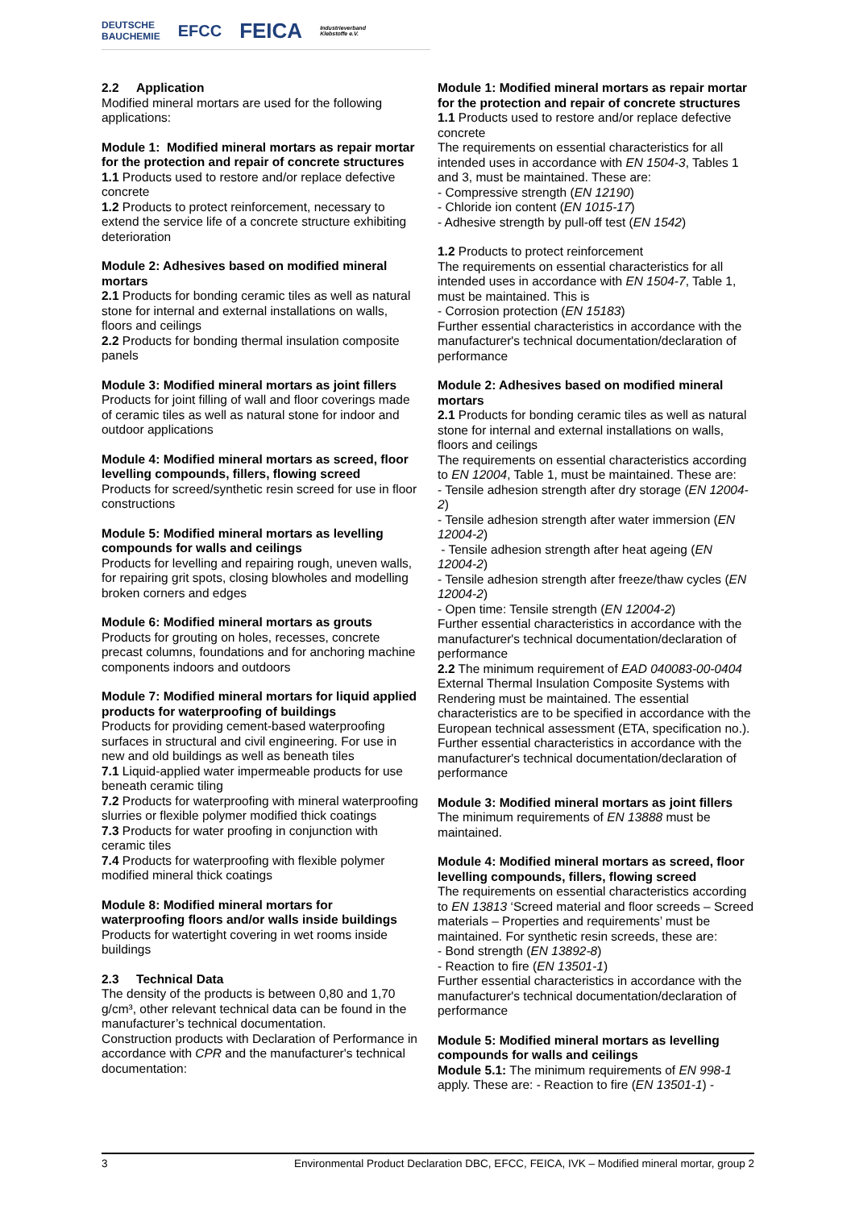DEUTSCHE
BAUCHEMIE EFCC FEICA Industrieverband
Klebstoffe e.V.
2.2 Application
Modified mineral mortars are used for the following applications:
Module 1: Modified mineral mortars as repair mortar for the protection and repair of concrete structures
1.1 Products used to restore and/or replace defective concrete
1.2 Products to protect reinforcement, necessary to extend the service life of a concrete structure exhibiting deterioration
Module 2: Adhesives based on modified mineral mortars
2.1 Products for bonding ceramic tiles as well as natural stone for internal and external installations on walls, floors and ceilings
2.2 Products for bonding thermal insulation composite panels
Module 3: Modified mineral mortars as joint fillers
Products for joint filling of wall and floor coverings made of ceramic tiles as well as natural stone for indoor and outdoor applications
Module 4: Modified mineral mortars as screed, floor levelling compounds, fillers, flowing screed
Products for screed/synthetic resin screed for use in floor constructions
Module 5: Modified mineral mortars as levelling compounds for walls and ceilings
Products for levelling and repairing rough, uneven walls, for repairing grit spots, closing blowholes and modelling broken corners and edges
Module 6: Modified mineral mortars as grouts
Products for grouting on holes, recesses, concrete precast columns, foundations and for anchoring machine components indoors and outdoors
Module 7: Modified mineral mortars for liquid applied products for waterproofing of buildings
Products for providing cement-based waterproofing surfaces in structural and civil engineering. For use in new and old buildings as well as beneath tiles
7.1 Liquid-applied water impermeable products for use beneath ceramic tiling
7.2 Products for waterproofing with mineral waterproofing slurries or flexible polymer modified thick coatings
7.3 Products for water proofing in conjunction with ceramic tiles
7.4 Products for waterproofing with flexible polymer modified mineral thick coatings
Module 8: Modified mineral mortars for waterproofing floors and/or walls inside buildings
Products for watertight covering in wet rooms inside buildings
2.3 Technical Data
The density of the products is between 0,80 and 1,70 g/cm³, other relevant technical data can be found in the manufacturer’s technical documentation.
Construction products with Declaration of Performance in accordance with CPR and the manufacturer's technical documentation:
Module 1: Modified mineral mortars as repair mortar for the protection and repair of concrete structures
1.1 Products used to restore and/or replace defective concrete
The requirements on essential characteristics for all intended uses in accordance with EN 1504-3, Tables 1 and 3, must be maintained. These are:
- Compressive strength (EN 12190)
- Chloride ion content (EN 1015-17)
- Adhesive strength by pull-off test (EN 1542)
1.2 Products to protect reinforcement
The requirements on essential characteristics for all intended uses in accordance with EN 1504-7, Table 1, must be maintained. This is
- Corrosion protection (EN 15183)
Further essential characteristics in accordance with the manufacturer's technical documentation/declaration of performance
Module 2: Adhesives based on modified mineral mortars
2.1 Products for bonding ceramic tiles as well as natural stone for internal and external installations on walls, floors and ceilings
The requirements on essential characteristics according to EN 12004, Table 1, must be maintained. These are:
- Tensile adhesion strength after dry storage (EN 12004-2)
- Tensile adhesion strength after water immersion (EN 12004-2)
- Tensile adhesion strength after heat ageing (EN 12004-2)
- Tensile adhesion strength after freeze/thaw cycles (EN 12004-2)
- Open time: Tensile strength (EN 12004-2)
Further essential characteristics in accordance with the manufacturer's technical documentation/declaration of performance
2.2 The minimum requirement of EAD 040083-00-0404 External Thermal Insulation Composite Systems with Rendering must be maintained. The essential characteristics are to be specified in accordance with the European technical assessment (ETA, specification no.). Further essential characteristics in accordance with the manufacturer's technical documentation/declaration of performance
Module 3: Modified mineral mortars as joint fillers
The minimum requirements of EN 13888 must be maintained.
Module 4: Modified mineral mortars as screed, floor levelling compounds, fillers, flowing screed
The requirements on essential characteristics according to EN 13813 ‘Screed material and floor screeds – Screed materials – Properties and requirements’ must be maintained. For synthetic resin screeds, these are:
- Bond strength (EN 13892-8)
- Reaction to fire (EN 13501-1)
Further essential characteristics in accordance with the manufacturer's technical documentation/declaration of performance
Module 5: Modified mineral mortars as levelling compounds for walls and ceilings
Module 5.1: The minimum requirements of EN 998-1 apply. These are: - Reaction to fire (EN 13501-1) -
3 Environmental Product Declaration DBC, EFCC, FEICA, IVK – Modified mineral mortar, group 2